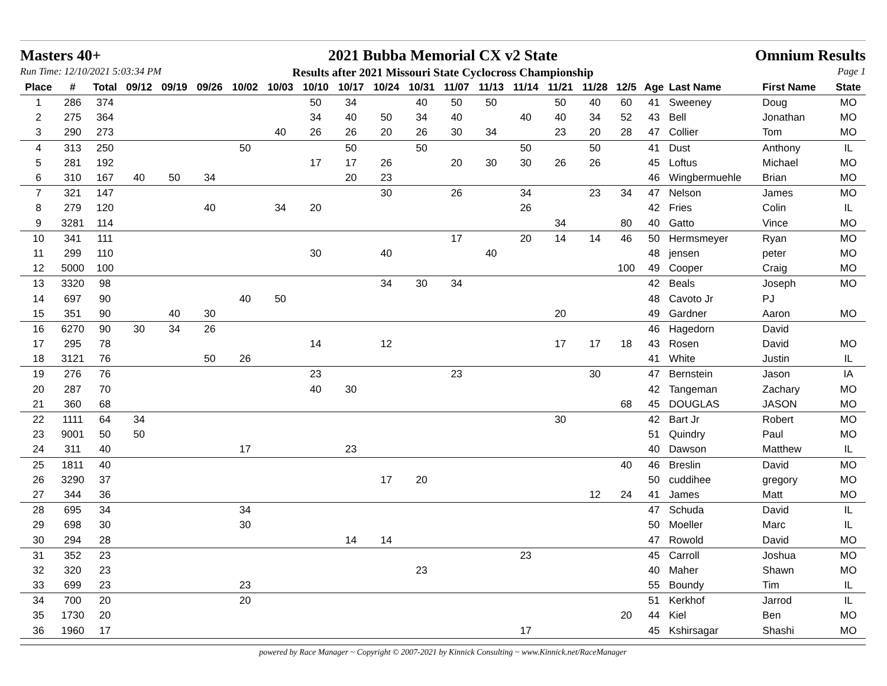Masters 40+ 2021 Bubba Memorial CX v2 State Omnium Results
Run Time: 12/10/2021 5:03:34 PM Results after 2021 Missouri State Cyclocross Championship Page 1
| Place | # | Total | 09/12 | 09/19 | 09/26 | 10/02 | 10/03 | 10/10 | 10/17 | 10/24 | 10/31 | 11/07 | 11/13 | 11/14 | 11/21 | 11/28 | 12/5 | Age | Last Name | First Name | State |
| --- | --- | --- | --- | --- | --- | --- | --- | --- | --- | --- | --- | --- | --- | --- | --- | --- | --- | --- | --- | --- | --- |
| 1 | 286 | 374 | | | | | | 50 | 34 | | 40 | 50 | 50 | | 50 | 40 | 60 | 41 | Sweeney | Doug | MO |
| 2 | 275 | 364 | | | | | | 34 | 40 | 50 | 34 | 40 | | 40 | 40 | 34 | 52 | 43 | Bell | Jonathan | MO |
| 3 | 290 | 273 | | | | | 40 | 26 | 26 | 20 | 26 | 30 | 34 | | 23 | 20 | 28 | 47 | Collier | Tom | MO |
| 4 | 313 | 250 | | | | 50 | | | 50 | | 50 | | | 50 | | 50 | | 41 | Dust | Anthony | IL |
| 5 | 281 | 192 | | | | | | 17 | 17 | 26 | | 20 | 30 | 30 | 26 | 26 | | 45 | Loftus | Michael | MO |
| 6 | 310 | 167 | 40 | 50 | 34 | | | | 20 | 23 | | | | | | | | 46 | Wingbermuehle | Brian | MO |
| 7 | 321 | 147 | | | | | | | | 30 | | 26 | | 34 | | 23 | 34 | 47 | Nelson | James | MO |
| 8 | 279 | 120 | | | 40 | | 34 | 20 | | | | | | 26 | | | | 42 | Fries | Colin | IL |
| 9 | 3281 | 114 | | | | | | | | | | | | | 34 | | 80 | 40 | Gatto | Vince | MO |
| 10 | 341 | 111 | | | | | | | | | | 17 | | 20 | 14 | 14 | 46 | 50 | Hermsmeyer | Ryan | MO |
| 11 | 299 | 110 | | | | | | 30 | | 40 | | | 40 | | | | | 48 | jensen | peter | MO |
| 12 | 5000 | 100 | | | | | | | | | | | | | | | 100 | 49 | Cooper | Craig | MO |
| 13 | 3320 | 98 | | | | | | | | 34 | 30 | 34 | | | | | | 42 | Beals | Joseph | MO |
| 14 | 697 | 90 | | | | 40 | 50 | | | | | | | | | | | 48 | Cavoto Jr | PJ | |
| 15 | 351 | 90 | | 40 | 30 | | | | | | | | | | 20 | | | 49 | Gardner | Aaron | MO |
| 16 | 6270 | 90 | 30 | 34 | 26 | | | | | | | | | | | | | 46 | Hagedorn | David | |
| 17 | 295 | 78 | | | | | | 14 | | 12 | | | | | 17 | 17 | 18 | 43 | Rosen | David | MO |
| 18 | 3121 | 76 | | | 50 | 26 | | | | | | | | | | | | 41 | White | Justin | IL |
| 19 | 276 | 76 | | | | | | 23 | | | | 23 | | | | 30 | | 47 | Bernstein | Jason | IA |
| 20 | 287 | 70 | | | | | | 40 | 30 | | | | | | | | | 42 | Tangeman | Zachary | MO |
| 21 | 360 | 68 | | | | | | | | | | | | | | | 68 | 45 | DOUGLAS | JASON | MO |
| 22 | 1111 | 64 | 34 | | | | | | | | | | | | 30 | | | 42 | Bart Jr | Robert | MO |
| 23 | 9001 | 50 | 50 | | | | | | | | | | | | | | | 51 | Quindry | Paul | MO |
| 24 | 311 | 40 | | | | 17 | | | 23 | | | | | | | | | 40 | Dawson | Matthew | IL |
| 25 | 1811 | 40 | | | | | | | | | | | | | | | 40 | 46 | Breslin | David | MO |
| 26 | 3290 | 37 | | | | | | | | 17 | 20 | | | | | | | 50 | cuddihee | gregory | MO |
| 27 | 344 | 36 | | | | | | | | | | | | | | 12 | 24 | 41 | James | Matt | MO |
| 28 | 695 | 34 | | | | 34 | | | | | | | | | | | | 47 | Schuda | David | IL |
| 29 | 698 | 30 | | | | 30 | | | | | | | | | | | | 50 | Moeller | Marc | IL |
| 30 | 294 | 28 | | | | | | | 14 | 14 | | | | | | | | 47 | Rowold | David | MO |
| 31 | 352 | 23 | | | | | | | | | | | | 23 | | | | 45 | Carroll | Joshua | MO |
| 32 | 320 | 23 | | | | | | | | | 23 | | | | | | | 40 | Maher | Shawn | MO |
| 33 | 699 | 23 | | | | 23 | | | | | | | | | | | | 55 | Boundy | Tim | IL |
| 34 | 700 | 20 | | | | 20 | | | | | | | | | | | | 51 | Kerkhof | Jarrod | IL |
| 35 | 1730 | 20 | | | | | | | | | | | | | | | 20 | 44 | Kiel | Ben | MO |
| 36 | 1960 | 17 | | | | | | | | | | | | 17 | | | | 45 | Kshirsagar | Shashi | MO |
powered by Race Manager ~ Copyright © 2007-2021 by Kinnick Consulting ~ www.Kinnick.net/RaceManager